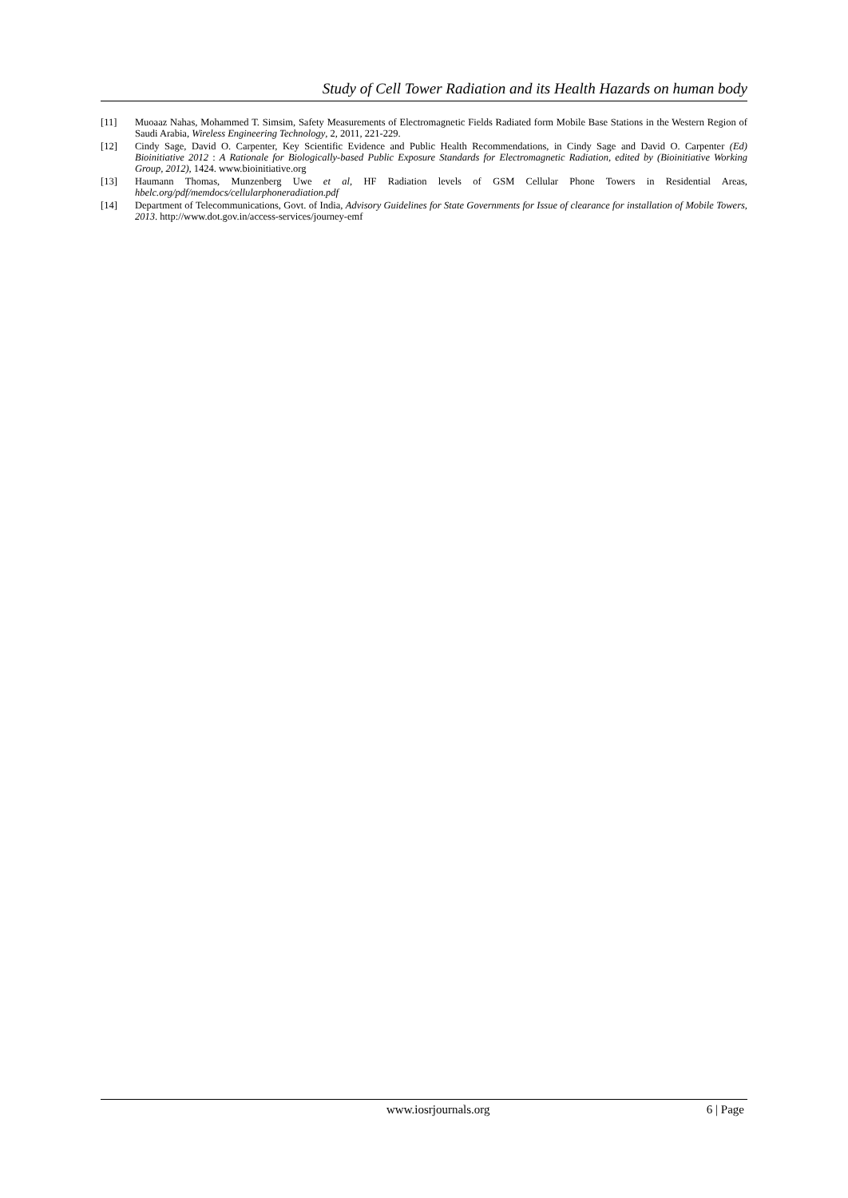Study of Cell Tower Radiation and its Health Hazards on human body
[11] Muoaaz Nahas, Mohammed T. Simsim, Safety Measurements of Electromagnetic Fields Radiated form Mobile Base Stations in the Western Region of Saudi Arabia, Wireless Engineering Technology, 2, 2011, 221-229.
[12] Cindy Sage, David O. Carpenter, Key Scientific Evidence and Public Health Recommendations, in Cindy Sage and David O. Carpenter (Ed) Bioinitiative 2012 : A Rationale for Biologically-based Public Exposure Standards for Electromagnetic Radiation, edited by (Bioinitiative Working Group, 2012), 1424. www.bioinitiative.org
[13] Haumann Thomas, Munzenberg Uwe et al, HF Radiation levels of GSM Cellular Phone Towers in Residential Areas, hbelc.org/pdf/memdocs/cellularphoneradiation.pdf
[14] Department of Telecommunications, Govt. of India, Advisory Guidelines for State Governments for Issue of clearance for installation of Mobile Towers, 2013. http://www.dot.gov.in/access-services/journey-emf
www.iosrjournals.org 6 | Page